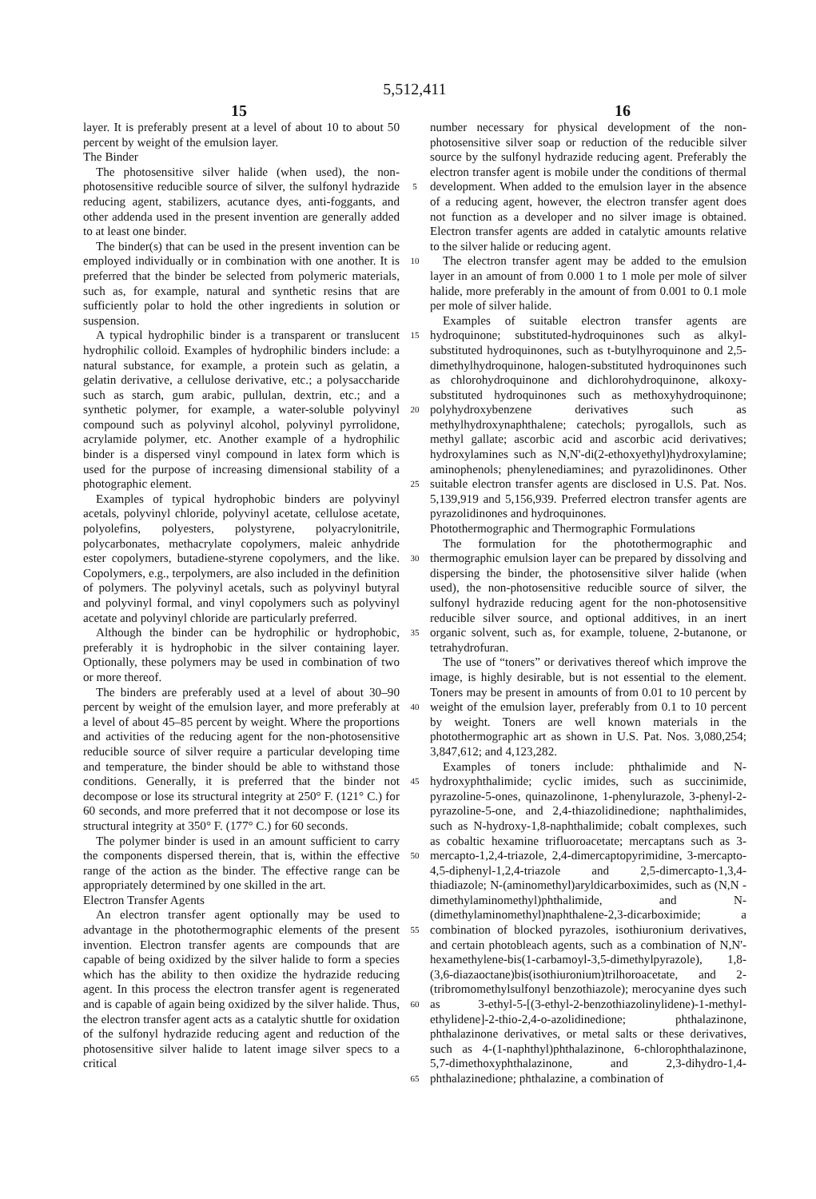5,512,411
15 16
layer. It is preferably present at a level of about 10 to about 50 percent by weight of the emulsion layer.
The Binder
The photosensitive silver halide (when used), the non-photosensitive reducible source of silver, the sulfonyl hydrazide reducing agent, stabilizers, acutance dyes, anti-foggants, and other addenda used in the present invention are generally added to at least one binder.
The binder(s) that can be used in the present invention can be employed individually or in combination with one another. It is preferred that the binder be selected from polymeric materials, such as, for example, natural and synthetic resins that are sufficiently polar to hold the other ingredients in solution or suspension.
A typical hydrophilic binder is a transparent or translucent hydrophilic colloid. Examples of hydrophilic binders include: a natural substance, for example, a protein such as gelatin, a gelatin derivative, a cellulose derivative, etc.; a polysaccharide such as starch, gum arabic, pullulan, dextrin, etc.; and a synthetic polymer, for example, a water-soluble polyvinyl compound such as polyvinyl alcohol, polyvinyl pyrrolidone, acrylamide polymer, etc. Another example of a hydrophilic binder is a dispersed vinyl compound in latex form which is used for the purpose of increasing dimensional stability of a photographic element.
Examples of typical hydrophobic binders are polyvinyl acetals, polyvinyl chloride, polyvinyl acetate, cellulose acetate, polyolefins, polyesters, polystyrene, polyacrylonitrile, polycarbonates, methacrylate copolymers, maleic anhydride ester copolymers, butadiene-styrene copolymers, and the like. Copolymers, e.g., terpolymers, are also included in the definition of polymers. The polyvinyl acetals, such as polyvinyl butyral and polyvinyl formal, and vinyl copolymers such as polyvinyl acetate and polyvinyl chloride are particularly preferred.
Although the binder can be hydrophilic or hydrophobic, preferably it is hydrophobic in the silver containing layer. Optionally, these polymers may be used in combination of two or more thereof.
The binders are preferably used at a level of about 30–90 percent by weight of the emulsion layer, and more preferably at a level of about 45–85 percent by weight. Where the proportions and activities of the reducing agent for the non-photosensitive reducible source of silver require a particular developing time and temperature, the binder should be able to withstand those conditions. Generally, it is preferred that the binder not decompose or lose its structural integrity at 250° F. (121° C.) for 60 seconds, and more preferred that it not decompose or lose its structural integrity at 350° F. (177° C.) for 60 seconds.
The polymer binder is used in an amount sufficient to carry the components dispersed therein, that is, within the effective range of the action as the binder. The effective range can be appropriately determined by one skilled in the art.
Electron Transfer Agents
An electron transfer agent optionally may be used to advantage in the photothermographic elements of the present invention. Electron transfer agents are compounds that are capable of being oxidized by the silver halide to form a species which has the ability to then oxidize the hydrazide reducing agent. In this process the electron transfer agent is regenerated and is capable of again being oxidized by the silver halide. Thus, the electron transfer agent acts as a catalytic shuttle for oxidation of the sulfonyl hydrazide reducing agent and reduction of the photosensitive silver halide to latent image silver specs to a critical
5
10
15
20
25
30
35
40
45
50
55
60
65
number necessary for physical development of the non-photosensitive silver soap or reduction of the reducible silver source by the sulfonyl hydrazide reducing agent. Preferably the electron transfer agent is mobile under the conditions of thermal development. When added to the emulsion layer in the absence of a reducing agent, however, the electron transfer agent does not function as a developer and no silver image is obtained. Electron transfer agents are added in catalytic amounts relative to the silver halide or reducing agent.
The electron transfer agent may be added to the emulsion layer in an amount of from 0.000 1 to 1 mole per mole of silver halide, more preferably in the amount of from 0.001 to 0.1 mole per mole of silver halide.
Examples of suitable electron transfer agents are hydroquinone; substituted-hydroquinones such as alkyl-substituted hydroquinones, such as t-butylhyroquinone and 2,5-dimethylhydroquinone, halogen-substituted hydroquinones such as chlorohydroquinone and dichlorohydroquinone, alkoxy-substituted hydroquinones such as methoxyhydroquinone; polyhydroxybenzene derivatives such as methylhydroxynaphthalene; catechols; pyrogallols, such as methyl gallate; ascorbic acid and ascorbic acid derivatives; hydroxylamines such as N,N'-di(2-ethoxyethyl)hydroxylamine; aminophenols; phenylenediamines; and pyrazolidinones. Other suitable electron transfer agents are disclosed in U.S. Pat. Nos. 5,139,919 and 5,156,939. Preferred electron transfer agents are pyrazolidinones and hydroquinones.
Photothermographic and Thermographic Formulations
The formulation for the photothermographic and thermographic emulsion layer can be prepared by dissolving and dispersing the binder, the photosensitive silver halide (when used), the non-photosensitive reducible source of silver, the sulfonyl hydrazide reducing agent for the non-photosensitive reducible silver source, and optional additives, in an inert organic solvent, such as, for example, toluene, 2-butanone, or tetrahydrofuran.
The use of “toners” or derivatives thereof which improve the image, is highly desirable, but is not essential to the element. Toners may be present in amounts of from 0.01 to 10 percent by weight of the emulsion layer, preferably from 0.1 to 10 percent by weight. Toners are well known materials in the photothermographic art as shown in U.S. Pat. Nos. 3,080,254; 3,847,612; and 4,123,282.
Examples of toners include: phthalimide and N-hydroxyphthalimide; cyclic imides, such as succinimide, pyrazoline-5-ones, quinazolinone, 1-phenylurazole, 3-phenyl-2-pyrazoline-5-one, and 2,4-thiazolidinedione; naphthalimides, such as N-hydroxy-1,8-naphthalimide; cobalt complexes, such as cobaltic hexamine trifluoroacetate; mercaptans such as 3-mercapto-1,2,4-triazole, 2,4-dimercaptopyrimidine, 3-mercapto-4,5-diphenyl-1,2,4-triazole and 2,5-dimercapto-1,3,4-thiadiazole; N-(aminomethyl)aryldicarboximides, such as (N,N -dimethylaminomethyl)phthalimide, and N-(dimethylaminomethyl)naphthalene-2,3-dicarboximide; a combination of blocked pyrazoles, isothiuronium derivatives, and certain photobleach agents, such as a combination of N,N'-hexamethylene-bis(1-carbamoyl-3,5-dimethylpyrazole), 1,8-(3,6-diazaoctane)bis(isothiuronium)trilhoroacetate, and 2-(tribromomethylsulfonyl benzothiazole); merocyanine dyes such as 3-ethyl-5-[(3-ethyl-2-benzothiazolinylidene)-1-methyl-ethylidene]-2-thio-2,4-o-azolidinedione; phthalazinone, phthalazinone derivatives, or metal salts or these derivatives, such as 4-(1-naphthyl)phthalazinone, 6-chlorophthalazinone, 5,7-dimethoxyphthalazinone, and 2,3-dihydro-1,4-phthalazinedione; phthalazine, a combination of